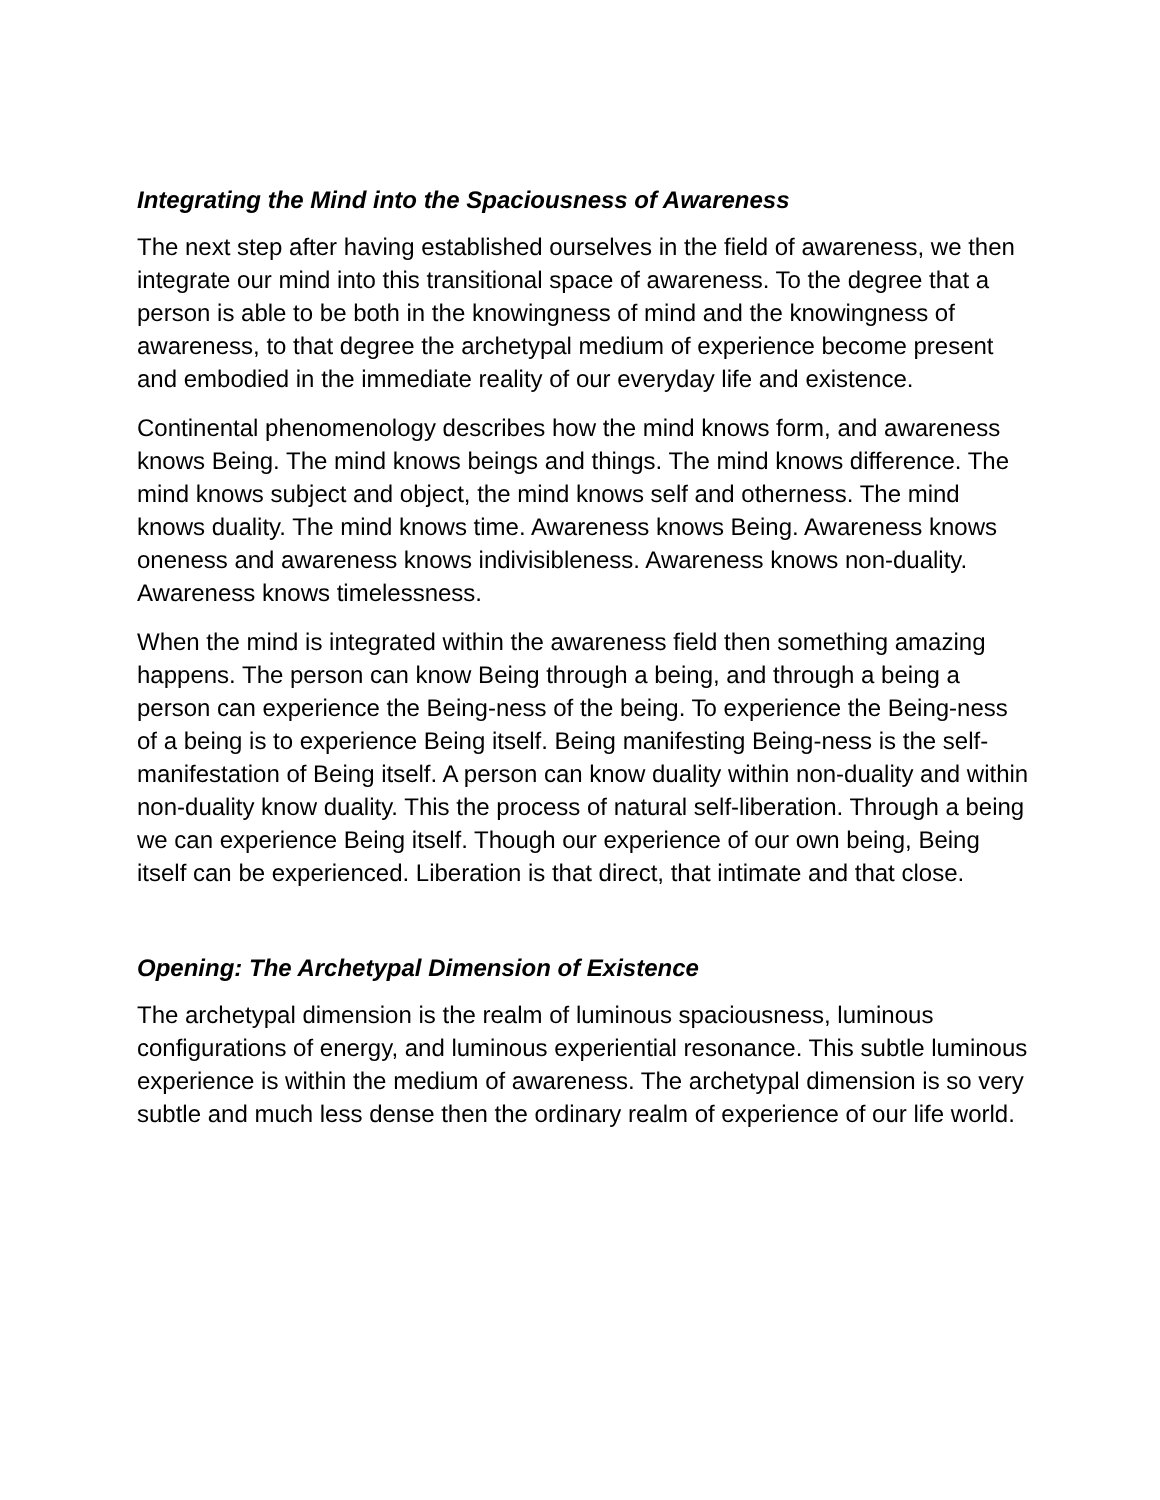Integrating the Mind into the Spaciousness of Awareness
The next step after having established ourselves in the field of awareness, we then integrate our mind into this transitional space of awareness. To the degree that a person is able to be both in the knowingness of mind and the knowingness of awareness, to that degree the archetypal medium of experience become present and embodied in the immediate reality of our everyday life and existence.
Continental phenomenology describes how the mind knows form, and awareness knows Being. The mind knows beings and things. The mind knows difference. The mind knows subject and object, the mind knows self and otherness. The mind knows duality. The mind knows time. Awareness knows Being. Awareness knows oneness and awareness knows indivisibleness. Awareness knows non-duality. Awareness knows timelessness.
When the mind is integrated within the awareness field then something amazing happens. The person can know Being through a being, and through a being a person can experience the Being-ness of the being. To experience the Being-ness of a being is to experience Being itself. Being manifesting Being-ness is the self-manifestation of Being itself. A person can know duality within non-duality and within non-duality know duality. This the process of natural self-liberation. Through a being we can experience Being itself. Though our experience of our own being, Being itself can be experienced. Liberation is that direct, that intimate and that close.
Opening: The Archetypal Dimension of Existence
The archetypal dimension is the realm of luminous spaciousness, luminous configurations of energy, and luminous experiential resonance. This subtle luminous experience is within the medium of awareness. The archetypal dimension is so very subtle and much less dense then the ordinary realm of experience of our life world.